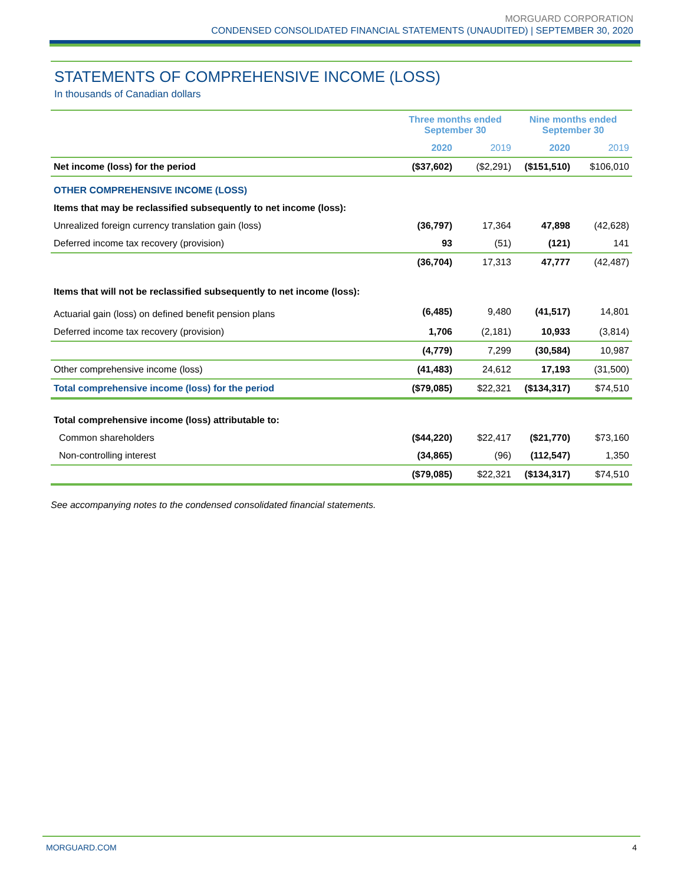MORGUARD CORPORATION
CONDENSED CONSOLIDATED FINANCIAL STATEMENTS (UNAUDITED) | SEPTEMBER 30, 2020
STATEMENTS OF COMPREHENSIVE INCOME (LOSS)
In thousands of Canadian dollars
| | Three months ended September 30 | | Nine months ended September 30 | |
| --- | --- | --- | --- | --- |
| | 2020 | 2019 | 2020 | 2019 |
| Net income (loss) for the period | ($37,602) | ($2,291) | ($151,510) | $106,010 |
| OTHER COMPREHENSIVE INCOME (LOSS) | | | | |
| Items that may be reclassified subsequently to net income (loss): | | | | |
| Unrealized foreign currency translation gain (loss) | (36,797) | 17,364 | 47,898 | (42,628) |
| Deferred income tax recovery (provision) | 93 | (51) | (121) | 141 |
| | (36,704) | 17,313 | 47,777 | (42,487) |
| Items that will not be reclassified subsequently to net income (loss): | | | | |
| Actuarial gain (loss) on defined benefit pension plans | (6,485) | 9,480 | (41,517) | 14,801 |
| Deferred income tax recovery (provision) | 1,706 | (2,181) | 10,933 | (3,814) |
| | (4,779) | 7,299 | (30,584) | 10,987 |
| Other comprehensive income (loss) | (41,483) | 24,612 | 17,193 | (31,500) |
| Total comprehensive income (loss) for the period | ($79,085) | $22,321 | ($134,317) | $74,510 |
| Total comprehensive income (loss) attributable to: | | | | |
| Common shareholders | ($44,220) | $22,417 | ($21,770) | $73,160 |
| Non-controlling interest | (34,865) | (96) | (112,547) | 1,350 |
| | ($79,085) | $22,321 | ($134,317) | $74,510 |
See accompanying notes to the condensed consolidated financial statements.
MORGUARD.COM 4